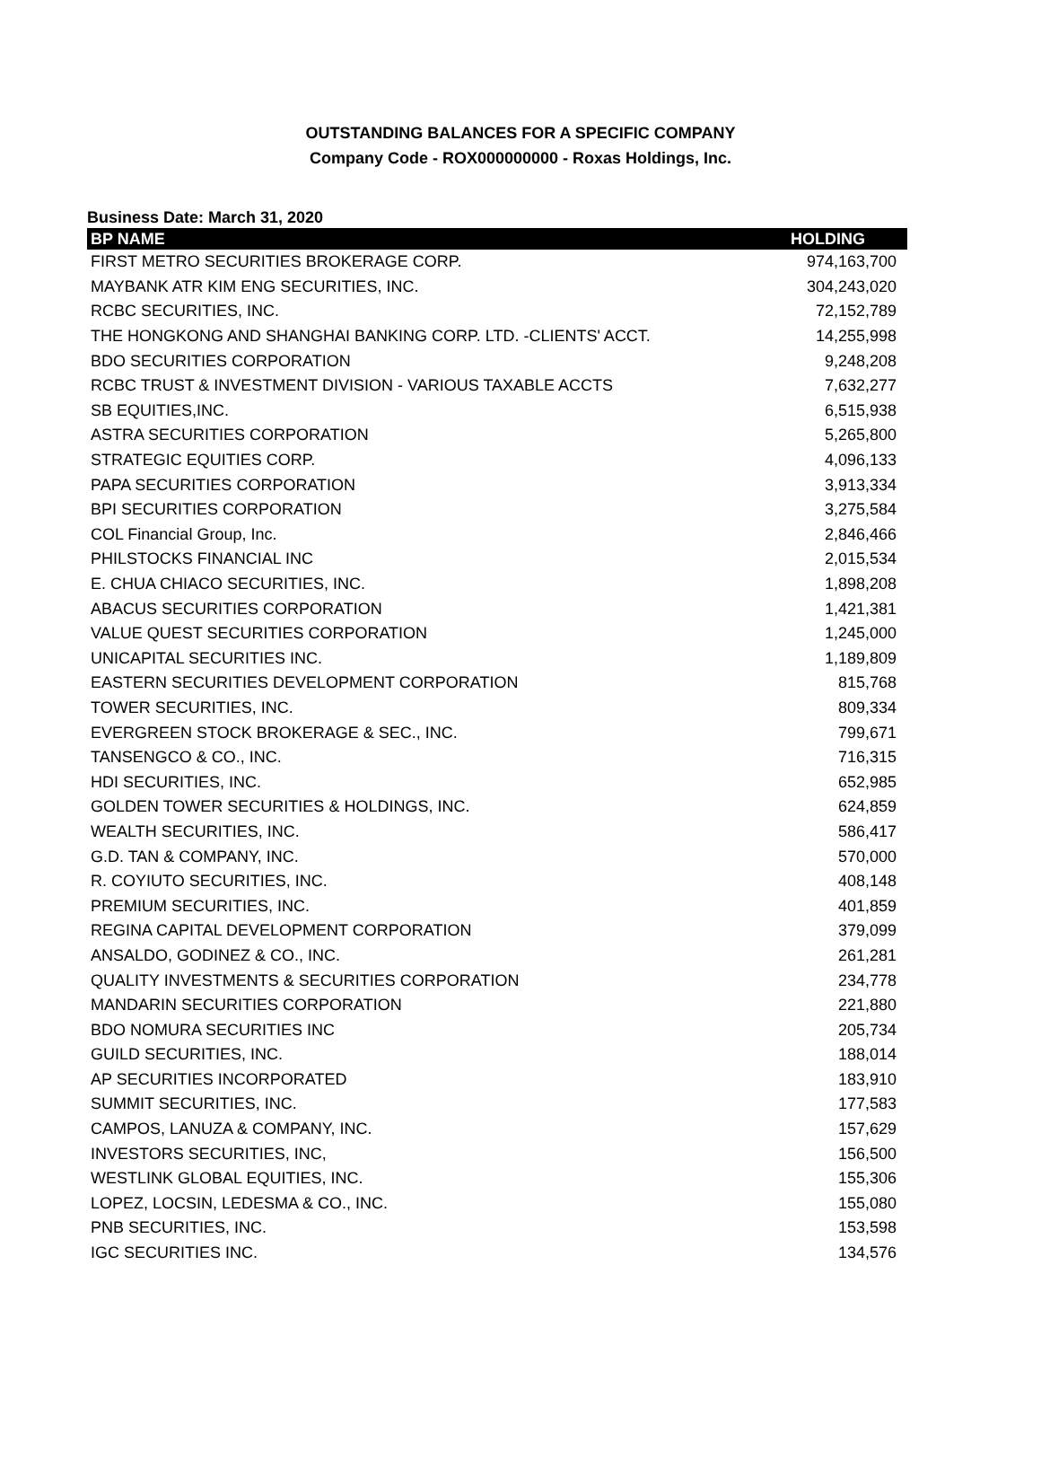OUTSTANDING BALANCES FOR A SPECIFIC COMPANY
Company Code - ROX000000000 - Roxas Holdings, Inc.
Business Date: March 31, 2020
| BP NAME | HOLDING |
| --- | --- |
| FIRST METRO SECURITIES BROKERAGE CORP. | 974,163,700 |
| MAYBANK ATR KIM ENG SECURITIES, INC. | 304,243,020 |
| RCBC SECURITIES, INC. | 72,152,789 |
| THE HONGKONG AND SHANGHAI BANKING CORP. LTD. -CLIENTS' ACCT. | 14,255,998 |
| BDO SECURITIES CORPORATION | 9,248,208 |
| RCBC TRUST & INVESTMENT DIVISION - VARIOUS TAXABLE ACCTS | 7,632,277 |
| SB EQUITIES,INC. | 6,515,938 |
| ASTRA SECURITIES CORPORATION | 5,265,800 |
| STRATEGIC EQUITIES CORP. | 4,096,133 |
| PAPA SECURITIES CORPORATION | 3,913,334 |
| BPI SECURITIES CORPORATION | 3,275,584 |
| COL Financial Group, Inc. | 2,846,466 |
| PHILSTOCKS FINANCIAL INC | 2,015,534 |
| E. CHUA CHIACO SECURITIES, INC. | 1,898,208 |
| ABACUS SECURITIES CORPORATION | 1,421,381 |
| VALUE QUEST SECURITIES CORPORATION | 1,245,000 |
| UNICAPITAL SECURITIES INC. | 1,189,809 |
| EASTERN SECURITIES DEVELOPMENT CORPORATION | 815,768 |
| TOWER SECURITIES, INC. | 809,334 |
| EVERGREEN STOCK BROKERAGE & SEC., INC. | 799,671 |
| TANSENGCO & CO., INC. | 716,315 |
| HDI SECURITIES, INC. | 652,985 |
| GOLDEN TOWER SECURITIES & HOLDINGS, INC. | 624,859 |
| WEALTH SECURITIES, INC. | 586,417 |
| G.D. TAN & COMPANY, INC. | 570,000 |
| R. COYIUTO SECURITIES, INC. | 408,148 |
| PREMIUM SECURITIES, INC. | 401,859 |
| REGINA CAPITAL DEVELOPMENT CORPORATION | 379,099 |
| ANSALDO, GODINEZ & CO., INC. | 261,281 |
| QUALITY INVESTMENTS & SECURITIES CORPORATION | 234,778 |
| MANDARIN SECURITIES CORPORATION | 221,880 |
| BDO NOMURA SECURITIES INC | 205,734 |
| GUILD SECURITIES, INC. | 188,014 |
| AP SECURITIES INCORPORATED | 183,910 |
| SUMMIT SECURITIES, INC. | 177,583 |
| CAMPOS, LANUZA & COMPANY, INC. | 157,629 |
| INVESTORS SECURITIES, INC, | 156,500 |
| WESTLINK GLOBAL EQUITIES, INC. | 155,306 |
| LOPEZ, LOCSIN, LEDESMA & CO., INC. | 155,080 |
| PNB SECURITIES, INC. | 153,598 |
| IGC SECURITIES INC. | 134,576 |